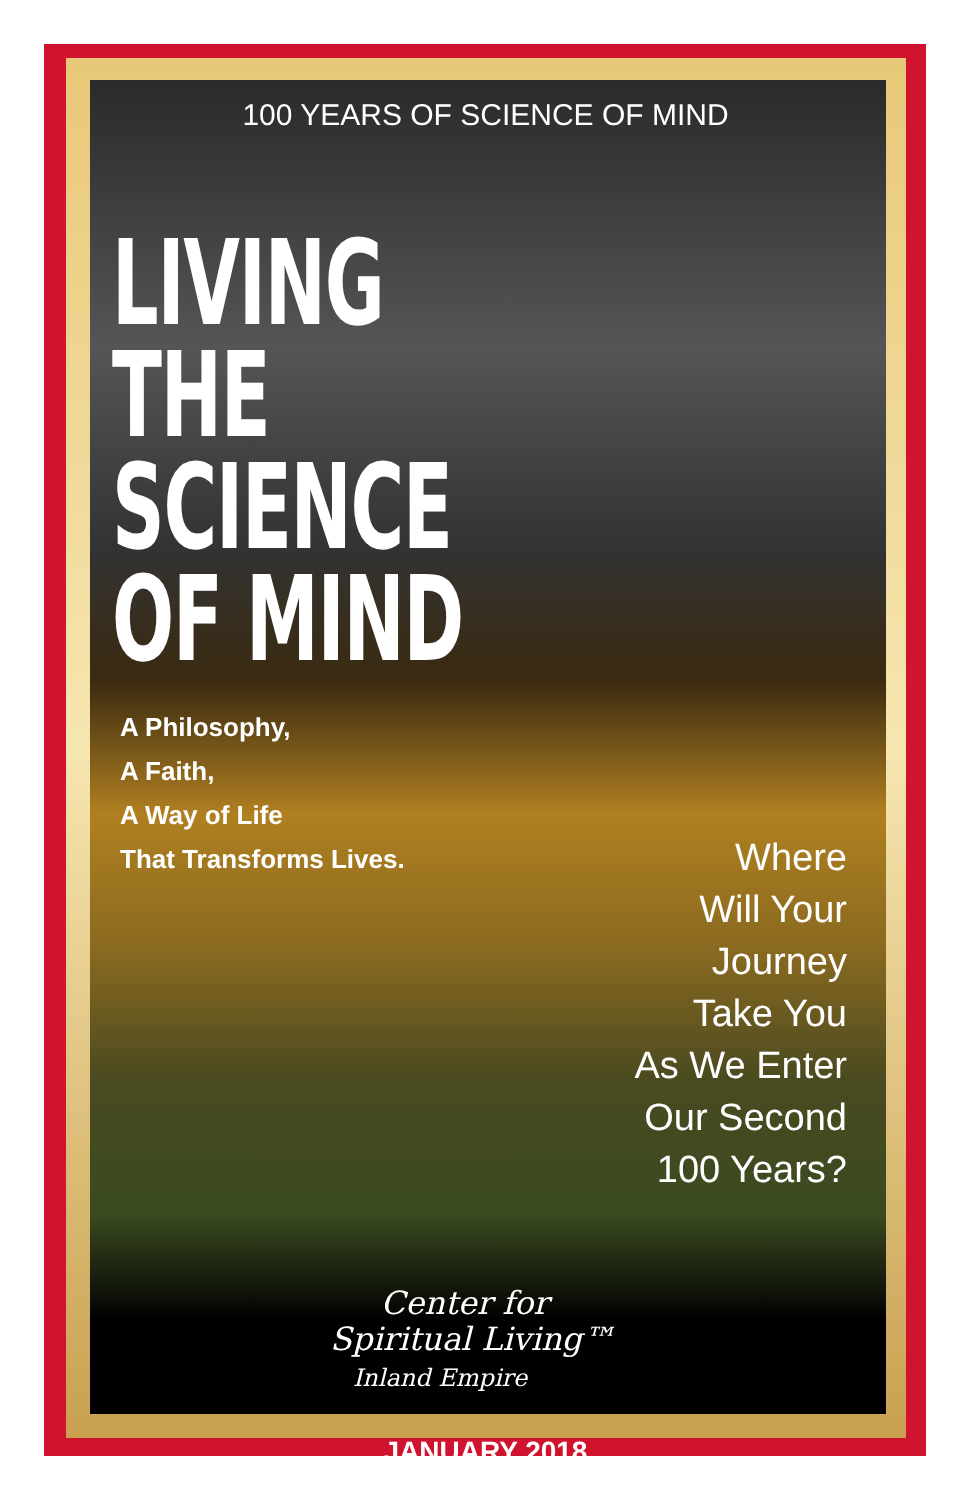100 YEARS OF SCIENCE OF MIND
LIVING
THE
SCIENCE
OF MIND
A Philosophy,
A Faith,
A Way of Life
That Transforms Lives.
Where
Will Your
Journey
Take You
As We Enter
Our Second
100 Years?
Center for
Spiritual Living™
Inland Empire
JANUARY 2018